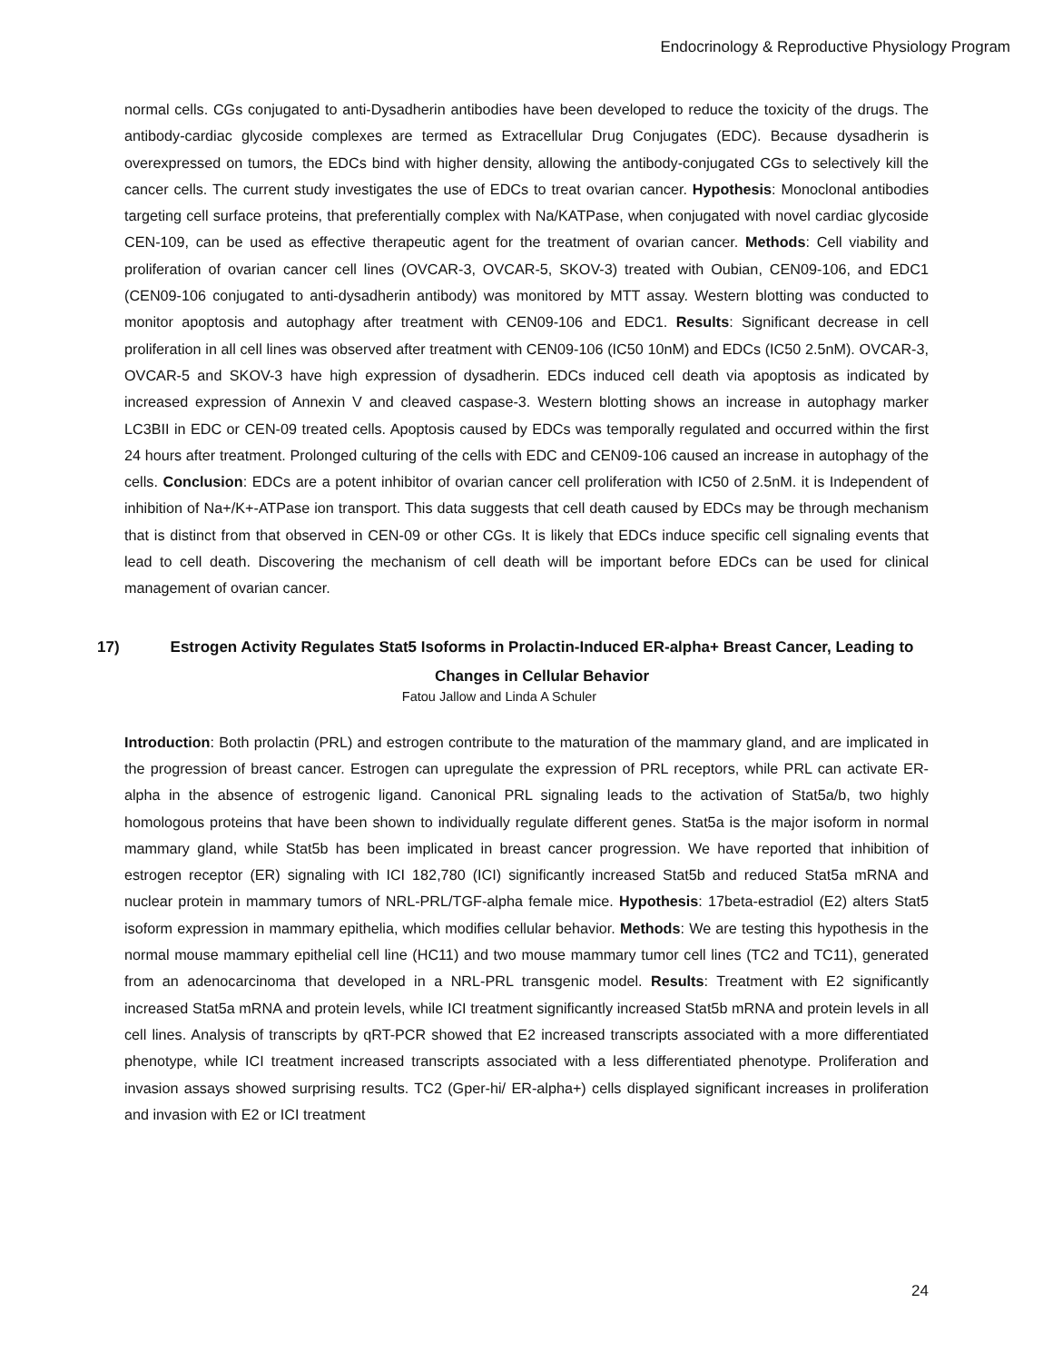Endocrinology & Reproductive Physiology Program
normal cells. CGs conjugated to anti-Dysadherin antibodies have been developed to reduce the toxicity of the drugs. The antibody-cardiac glycoside complexes are termed as Extracellular Drug Conjugates (EDC). Because dysadherin is overexpressed on tumors, the EDCs bind with higher density, allowing the antibody-conjugated CGs to selectively kill the cancer cells. The current study investigates the use of EDCs to treat ovarian cancer. Hypothesis: Monoclonal antibodies targeting cell surface proteins, that preferentially complex with Na/KATPase, when conjugated with novel cardiac glycoside CEN-109, can be used as effective therapeutic agent for the treatment of ovarian cancer. Methods: Cell viability and proliferation of ovarian cancer cell lines (OVCAR-3, OVCAR-5, SKOV-3) treated with Oubian, CEN09-106, and EDC1 (CEN09-106 conjugated to anti-dysadherin antibody) was monitored by MTT assay. Western blotting was conducted to monitor apoptosis and autophagy after treatment with CEN09-106 and EDC1. Results: Significant decrease in cell proliferation in all cell lines was observed after treatment with CEN09-106 (IC50 10nM) and EDCs (IC50 2.5nM). OVCAR-3, OVCAR-5 and SKOV-3 have high expression of dysadherin. EDCs induced cell death via apoptosis as indicated by increased expression of Annexin V and cleaved caspase-3. Western blotting shows an increase in autophagy marker LC3BII in EDC or CEN-09 treated cells. Apoptosis caused by EDCs was temporally regulated and occurred within the first 24 hours after treatment. Prolonged culturing of the cells with EDC and CEN09-106 caused an increase in autophagy of the cells. Conclusion: EDCs are a potent inhibitor of ovarian cancer cell proliferation with IC50 of 2.5nM. it is Independent of inhibition of Na+/K+-ATPase ion transport. This data suggests that cell death caused by EDCs may be through mechanism that is distinct from that observed in CEN-09 or other CGs. It is likely that EDCs induce specific cell signaling events that lead to cell death. Discovering the mechanism of cell death will be important before EDCs can be used for clinical management of ovarian cancer.
17) Estrogen Activity Regulates Stat5 Isoforms in Prolactin-Induced ER-alpha+ Breast Cancer, Leading to Changes in Cellular Behavior
Fatou Jallow and Linda A Schuler
Introduction: Both prolactin (PRL) and estrogen contribute to the maturation of the mammary gland, and are implicated in the progression of breast cancer. Estrogen can upregulate the expression of PRL receptors, while PRL can activate ER-alpha in the absence of estrogenic ligand. Canonical PRL signaling leads to the activation of Stat5a/b, two highly homologous proteins that have been shown to individually regulate different genes. Stat5a is the major isoform in normal mammary gland, while Stat5b has been implicated in breast cancer progression. We have reported that inhibition of estrogen receptor (ER) signaling with ICI 182,780 (ICI) significantly increased Stat5b and reduced Stat5a mRNA and nuclear protein in mammary tumors of NRL-PRL/TGF-alpha female mice. Hypothesis: 17beta-estradiol (E2) alters Stat5 isoform expression in mammary epithelia, which modifies cellular behavior. Methods: We are testing this hypothesis in the normal mouse mammary epithelial cell line (HC11) and two mouse mammary tumor cell lines (TC2 and TC11), generated from an adenocarcinoma that developed in a NRL-PRL transgenic model. Results: Treatment with E2 significantly increased Stat5a mRNA and protein levels, while ICI treatment significantly increased Stat5b mRNA and protein levels in all cell lines. Analysis of transcripts by qRT-PCR showed that E2 increased transcripts associated with a more differentiated phenotype, while ICI treatment increased transcripts associated with a less differentiated phenotype. Proliferation and invasion assays showed surprising results. TC2 (Gper-hi/ ER-alpha+) cells displayed significant increases in proliferation and invasion with E2 or ICI treatment
24